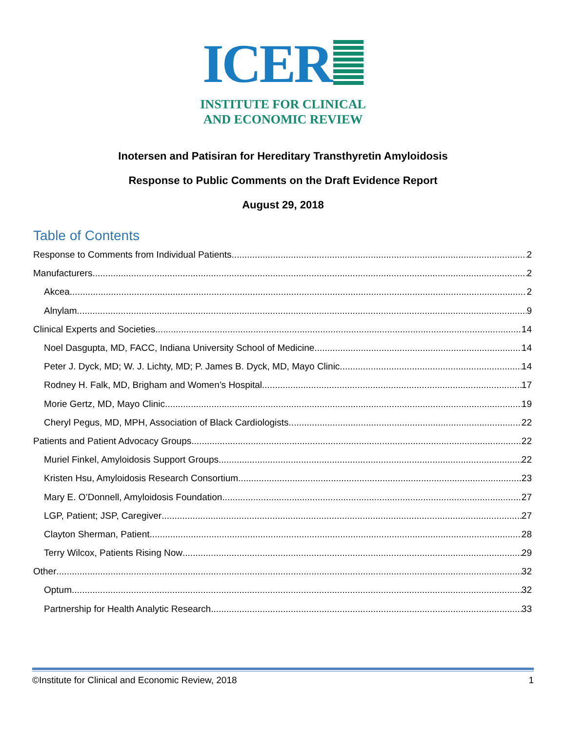ICER
INSTITUTE FOR CLINICAL
AND ECONOMIC REVIEW
Inotersen and Patisiran for Hereditary Transthyretin Amyloidosis
Response to Public Comments on the Draft Evidence Report
August 29, 2018
Table of Contents
Response to Comments from Individual Patients 2
Manufacturers 2
Akcea 2
Alnylam 9
Clinical Experts and Societies 14
Noel Dasgupta, MD, FACC, Indiana University School of Medicine 14
Peter J. Dyck, MD; W. J. Lichty, MD; P. James B. Dyck, MD, Mayo Clinic 14
Rodney H. Falk, MD, Brigham and Women’s Hospital 17
Morie Gertz, MD, Mayo Clinic 19
Cheryl Pegus, MD, MPH, Association of Black Cardiologists 22
Patients and Patient Advocacy Groups 22
Muriel Finkel, Amyloidosis Support Groups 22
Kristen Hsu, Amyloidosis Research Consortium 23
Mary E. O’Donnell, Amyloidosis Foundation 27
LGP, Patient; JSP, Caregiver 27
Clayton Sherman, Patient 28
Terry Wilcox, Patients Rising Now 29
Other 32
Optum 32
Partnership for Health Analytic Research 33
©Institute for Clinical and Economic Review, 2018 1